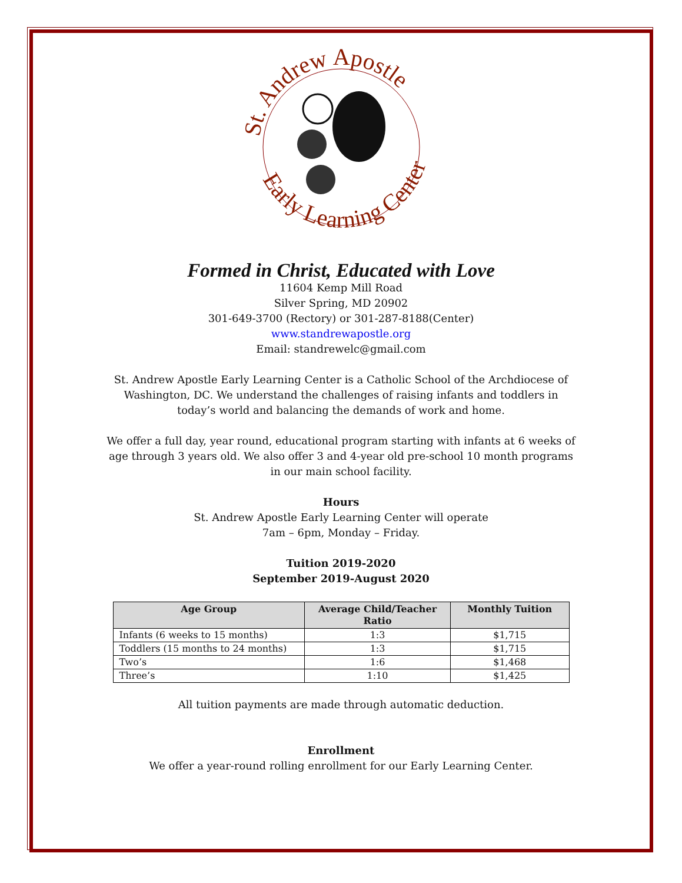St. Andrew Apostle
Early Learning Center
Formed in Christ, Educated with Love
11604 Kemp Mill Road
Silver Spring, MD 20902
301-649-3700 (Rectory) or 301-287-8188(Center)
www.standrewapostle.org
Email: standrewelc@gmail.com
St. Andrew Apostle Early Learning Center is a Catholic School of the Archdiocese of Washington, DC. We understand the challenges of raising infants and toddlers in today’s world and balancing the demands of work and home.
We offer a full day, year round, educational program starting with infants at 6 weeks of age through 3 years old. We also offer 3 and 4-year old pre-school 10 month programs in our main school facility.
Hours
St. Andrew Apostle Early Learning Center will operate
7am – 6pm, Monday – Friday.
Tuition 2019-2020
September 2019-August 2020
| Age Group | Average Child/Teacher Ratio | Monthly Tuition |
| --- | --- | --- |
| Infants (6 weeks to 15 months) | 1:3 | $1,715 |
| Toddlers (15 months to 24 months) | 1:3 | $1,715 |
| Two’s | 1:6 | $1,468 |
| Three’s | 1:10 | $1,425 |
All tuition payments are made through automatic deduction.
Enrollment
We offer a year-round rolling enrollment for our Early Learning Center.